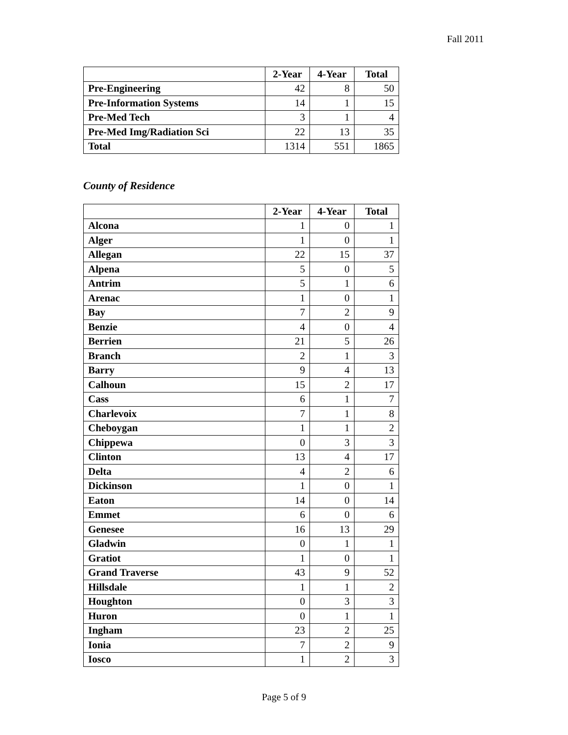Fall 2011
| | 2-Year | 4-Year | Total |
| --- | --- | --- | --- |
| Pre-Engineering | 42 | 8 | 50 |
| Pre-Information Systems | 14 | 1 | 15 |
| Pre-Med Tech | 3 | 1 | 4 |
| Pre-Med Img/Radiation Sci | 22 | 13 | 35 |
| Total | 1314 | 551 | 1865 |
County of Residence
| | 2-Year | 4-Year | Total |
| --- | --- | --- | --- |
| Alcona | 1 | 0 | 1 |
| Alger | 1 | 0 | 1 |
| Allegan | 22 | 15 | 37 |
| Alpena | 5 | 0 | 5 |
| Antrim | 5 | 1 | 6 |
| Arenac | 1 | 0 | 1 |
| Bay | 7 | 2 | 9 |
| Benzie | 4 | 0 | 4 |
| Berrien | 21 | 5 | 26 |
| Branch | 2 | 1 | 3 |
| Barry | 9 | 4 | 13 |
| Calhoun | 15 | 2 | 17 |
| Cass | 6 | 1 | 7 |
| Charlevoix | 7 | 1 | 8 |
| Cheboygan | 1 | 1 | 2 |
| Chippewa | 0 | 3 | 3 |
| Clinton | 13 | 4 | 17 |
| Delta | 4 | 2 | 6 |
| Dickinson | 1 | 0 | 1 |
| Eaton | 14 | 0 | 14 |
| Emmet | 6 | 0 | 6 |
| Genesee | 16 | 13 | 29 |
| Gladwin | 0 | 1 | 1 |
| Gratiot | 1 | 0 | 1 |
| Grand Traverse | 43 | 9 | 52 |
| Hillsdale | 1 | 1 | 2 |
| Houghton | 0 | 3 | 3 |
| Huron | 0 | 1 | 1 |
| Ingham | 23 | 2 | 25 |
| Ionia | 7 | 2 | 9 |
| Iosco | 1 | 2 | 3 |
Page 5 of 9